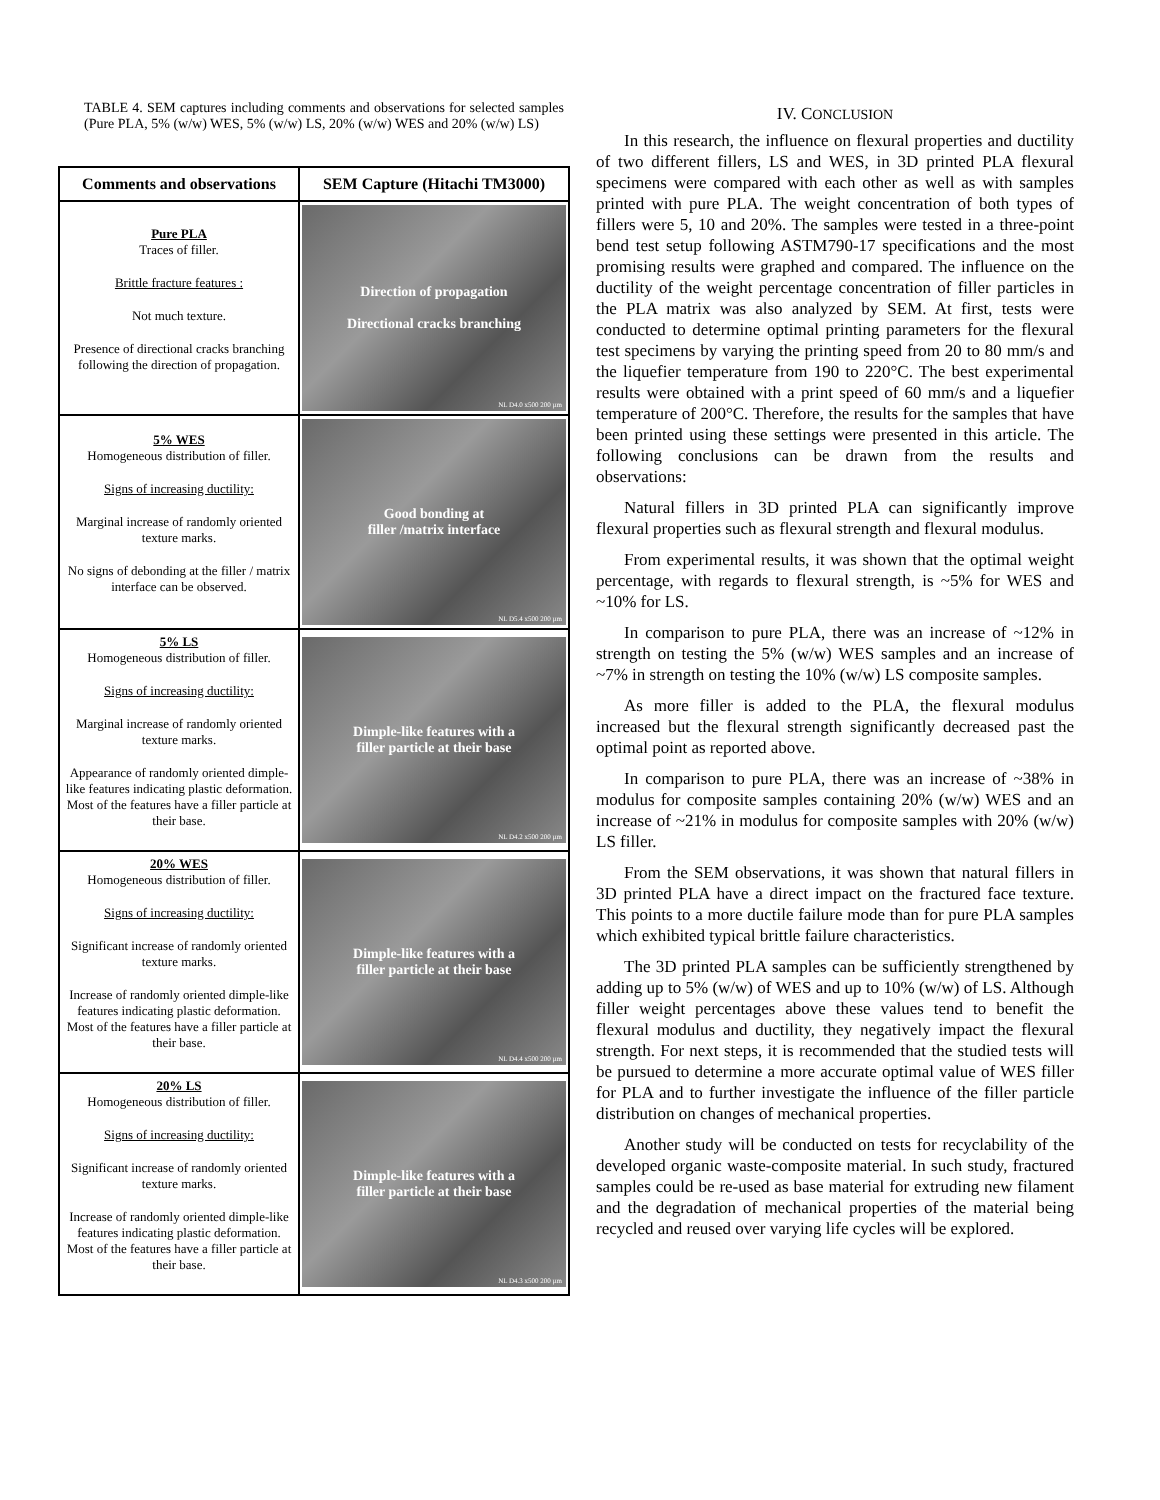TABLE 4. SEM captures including comments and observations for selected samples (Pure PLA, 5% (w/w) WES, 5% (w/w) LS, 20% (w/w) WES and 20% (w/w) LS)
| Comments and observations | SEM Capture (Hitachi TM3000) |
| --- | --- |
| Pure PLA Traces of filler. Brittle fracture features : Not much texture. Presence of directional cracks branching following the direction of propagation. | Direction of propagation Directional cracks branching NL D4.0 x500 200 µm |
| 5% WES Homogeneous distribution of filler. Signs of increasing ductility: Marginal increase of randomly oriented texture marks. No signs of debonding at the filler / matrix interface can be observed. | Good bonding at filler /matrix interface NL D5.4 x500 200 µm |
| 5% LS Homogeneous distribution of filler. Signs of increasing ductility: Marginal increase of randomly oriented texture marks. Appearance of randomly oriented dimple-like features indicating plastic deformation. Most of the features have a filler particle at their base. | Dimple-like features with a filler particle at their base NL D4.2 x500 200 µm |
| 20% WES Homogeneous distribution of filler. Signs of increasing ductility: Significant increase of randomly oriented texture marks. Increase of randomly oriented dimple-like features indicating plastic deformation. Most of the features have a filler particle at their base. | Dimple-like features with a filler particle at their base NL D4.4 x500 200 µm |
| 20% LS Homogeneous distribution of filler. Signs of increasing ductility: Significant increase of randomly oriented texture marks. Increase of randomly oriented dimple-like features indicating plastic deformation. Most of the features have a filler particle at their base. | Dimple-like features with a filler particle at their base NL D4.3 x500 200 µm |
IV. CONCLUSION
In this research, the influence on flexural properties and ductility of two different fillers, LS and WES, in 3D printed PLA flexural specimens were compared with each other as well as with samples printed with pure PLA. The weight concentration of both types of fillers were 5, 10 and 20%. The samples were tested in a three-point bend test setup following ASTM790-17 specifications and the most promising results were graphed and compared. The influence on the ductility of the weight percentage concentration of filler particles in the PLA matrix was also analyzed by SEM. At first, tests were conducted to determine optimal printing parameters for the flexural test specimens by varying the printing speed from 20 to 80 mm/s and the liquefier temperature from 190 to 220°C. The best experimental results were obtained with a print speed of 60 mm/s and a liquefier temperature of 200°C. Therefore, the results for the samples that have been printed using these settings were presented in this article. The following conclusions can be drawn from the results and observations:
Natural fillers in 3D printed PLA can significantly improve flexural properties such as flexural strength and flexural modulus.
From experimental results, it was shown that the optimal weight percentage, with regards to flexural strength, is ~5% for WES and ~10% for LS.
In comparison to pure PLA, there was an increase of ~12% in strength on testing the 5% (w/w) WES samples and an increase of ~7% in strength on testing the 10% (w/w) LS composite samples.
As more filler is added to the PLA, the flexural modulus increased but the flexural strength significantly decreased past the optimal point as reported above.
In comparison to pure PLA, there was an increase of ~38% in modulus for composite samples containing 20% (w/w) WES and an increase of ~21% in modulus for composite samples with 20% (w/w) LS filler.
From the SEM observations, it was shown that natural fillers in 3D printed PLA have a direct impact on the fractured face texture. This points to a more ductile failure mode than for pure PLA samples which exhibited typical brittle failure characteristics.
The 3D printed PLA samples can be sufficiently strengthened by adding up to 5% (w/w) of WES and up to 10% (w/w) of LS. Although filler weight percentages above these values tend to benefit the flexural modulus and ductility, they negatively impact the flexural strength. For next steps, it is recommended that the studied tests will be pursued to determine a more accurate optimal value of WES filler for PLA and to further investigate the influence of the filler particle distribution on changes of mechanical properties.
Another study will be conducted on tests for recyclability of the developed organic waste-composite material. In such study, fractured samples could be re-used as base material for extruding new filament and the degradation of mechanical properties of the material being recycled and reused over varying life cycles will be explored.